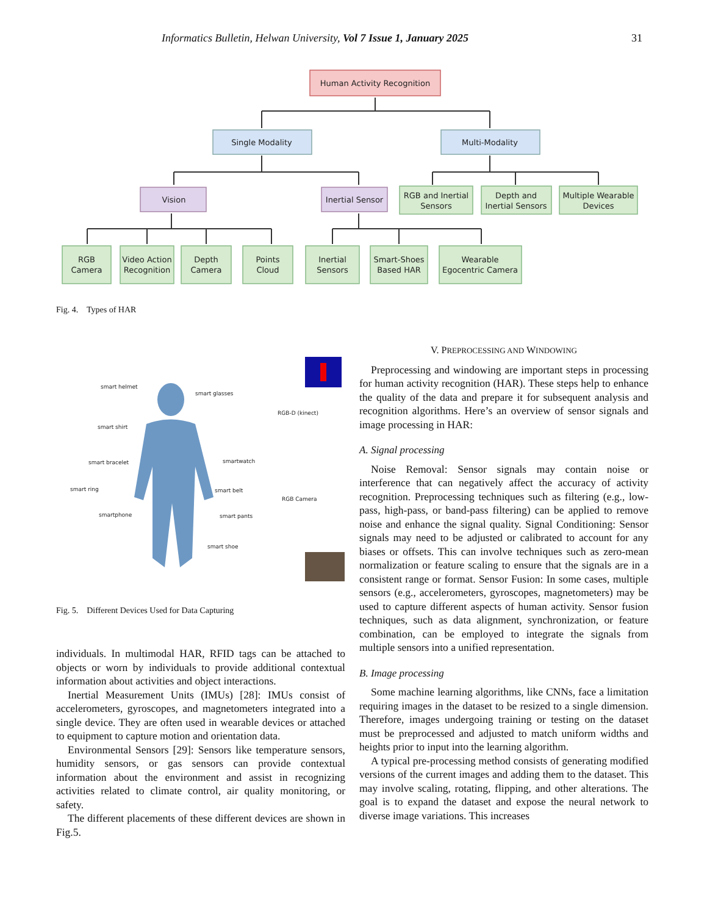Informatics Bulletin, Helwan University, Vol 7 Issue 1, January 2025 31
Human Activity Recognition
Single Modality
Multi-Modality
Vision
Inertial Sensor
RGB and Inertial
Sensors
Depth and
Inertial Sensors
Multiple Wearable
Devices
RGB
Camera
Video Action
Recognition
Depth
Camera
Points
Cloud
Inertial
Sensors
Smart-Shoes
Based HAR
Wearable
Egocentric Camera
Fig. 4. Types of HAR
smart helmet
smart glasses
smart shirt
smart bracelet
smartwatch
smart ring
smart belt
smartphone
smart pants
smart shoe
RGB-D (kinect)
RGB Camera
Fig. 5. Different Devices Used for Data Capturing
individuals. In multimodal HAR, RFID tags can be attached to objects or worn by individuals to provide additional contextual information about activities and object interactions.
Inertial Measurement Units (IMUs) [28]: IMUs consist of accelerometers, gyroscopes, and magnetometers integrated into a single device. They are often used in wearable devices or attached to equipment to capture motion and orientation data.
Environmental Sensors [29]: Sensors like temperature sensors, humidity sensors, or gas sensors can provide contextual information about the environment and assist in recognizing activities related to climate control, air quality monitoring, or safety.
The different placements of these different devices are shown in Fig.5.
V. PREPROCESSING AND WINDOWING
Preprocessing and windowing are important steps in processing for human activity recognition (HAR). These steps help to enhance the quality of the data and prepare it for subsequent analysis and recognition algorithms. Here’s an overview of sensor signals and image processing in HAR:
A. Signal processing
Noise Removal: Sensor signals may contain noise or interference that can negatively affect the accuracy of activity recognition. Preprocessing techniques such as filtering (e.g., low-pass, high-pass, or band-pass filtering) can be applied to remove noise and enhance the signal quality. Signal Conditioning: Sensor signals may need to be adjusted or calibrated to account for any biases or offsets. This can involve techniques such as zero-mean normalization or feature scaling to ensure that the signals are in a consistent range or format. Sensor Fusion: In some cases, multiple sensors (e.g., accelerometers, gyroscopes, magnetometers) may be used to capture different aspects of human activity. Sensor fusion techniques, such as data alignment, synchronization, or feature combination, can be employed to integrate the signals from multiple sensors into a unified representation.
B. Image processing
Some machine learning algorithms, like CNNs, face a limitation requiring images in the dataset to be resized to a single dimension. Therefore, images undergoing training or testing on the dataset must be preprocessed and adjusted to match uniform widths and heights prior to input into the learning algorithm.
A typical pre-processing method consists of generating modified versions of the current images and adding them to the dataset. This may involve scaling, rotating, flipping, and other alterations. The goal is to expand the dataset and expose the neural network to diverse image variations. This increases